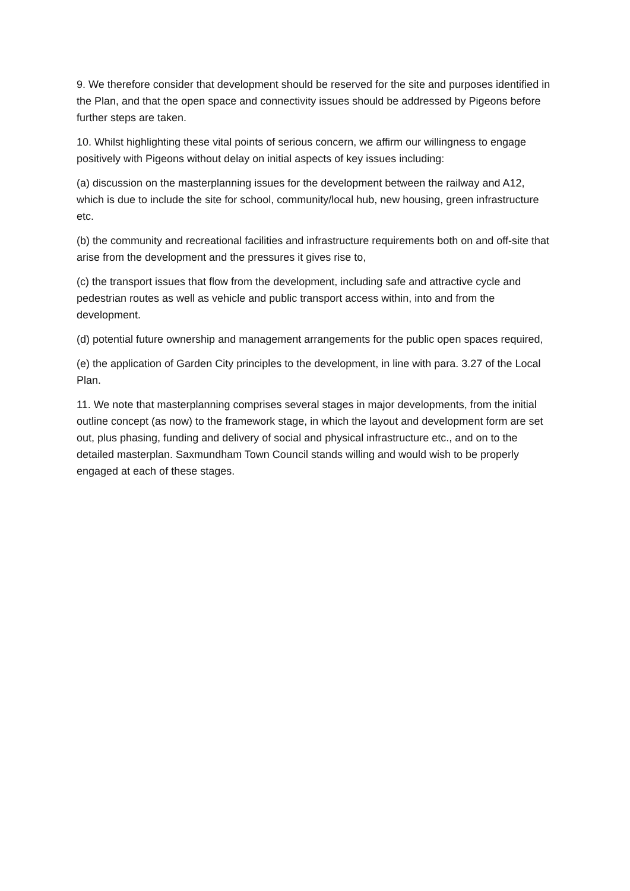9. We therefore consider that development should be reserved for the site and purposes identified in the Plan, and that the open space and connectivity issues should be addressed by Pigeons before further steps are taken.
10. Whilst highlighting these vital points of serious concern, we affirm our willingness to engage positively with Pigeons without delay on initial aspects of key issues including:
(a) discussion on the masterplanning issues for the development between the railway and A12, which is due to include the site for school, community/local hub, new housing, green infrastructure etc.
(b) the community and recreational facilities and infrastructure requirements both on and off-site that arise from the development and the pressures it gives rise to,
(c) the transport issues that flow from the development, including safe and attractive cycle and pedestrian routes as well as vehicle and public transport access within, into and from the development.
(d) potential future ownership and management arrangements for the public open spaces required,
(e) the application of Garden City principles to the development, in line with para. 3.27 of the Local Plan.
11. We note that masterplanning comprises several stages in major developments, from the initial outline concept (as now) to the framework stage, in which the layout and development form are set out, plus phasing, funding and delivery of social and physical infrastructure etc., and on to the detailed masterplan. Saxmundham Town Council stands willing and would wish to be properly engaged at each of these stages.